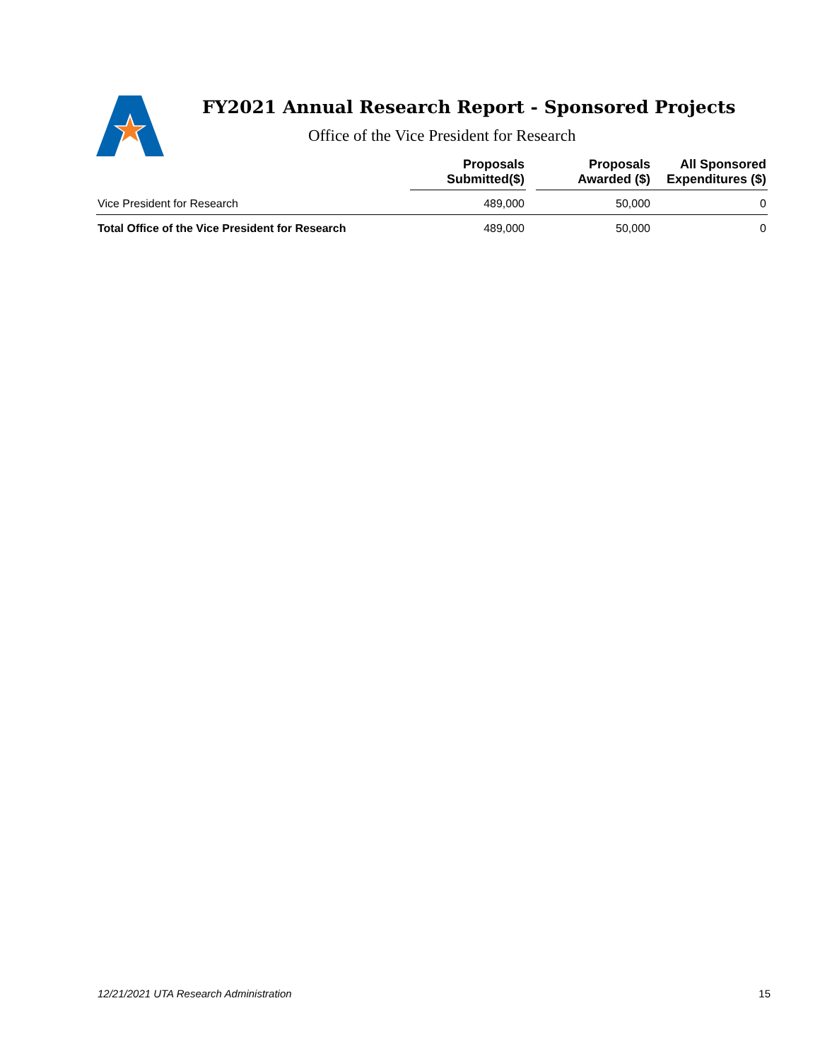FY2021 Annual Research Report - Sponsored Projects
Office of the Vice President for Research
| | Proposals Submitted($) | | Proposals Awarded ($) | All Sponsored Expenditures ($) |
| --- | --- | --- | --- | --- |
| Vice President for Research | 489,000 | | 50,000 | 0 |
| Total Office of the Vice President for Research | 489,000 | | 50,000 | 0 |
12/21/2021 UTA Research Administration 15